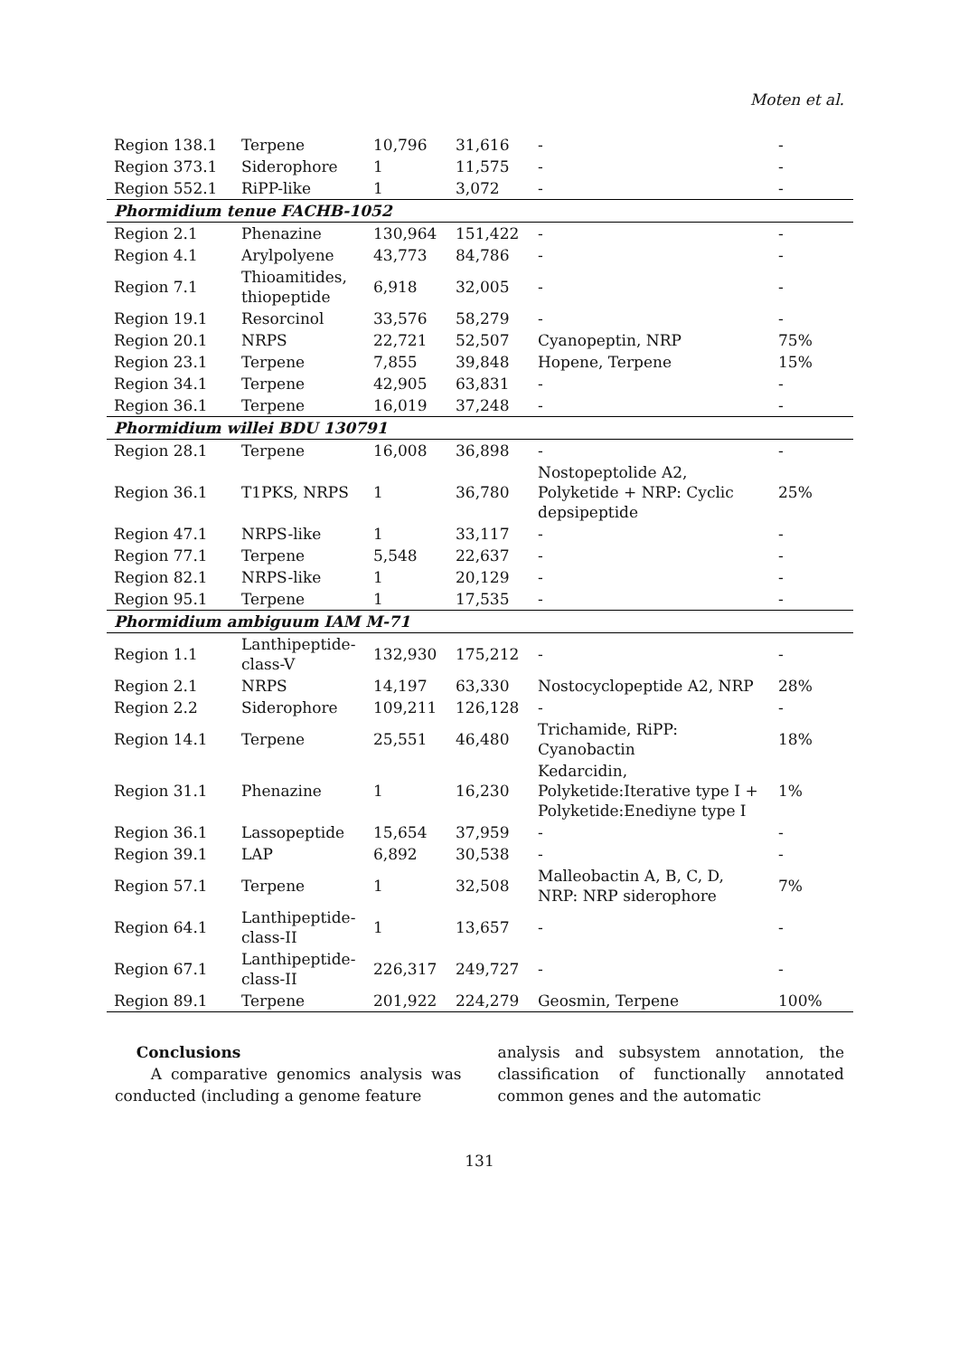Moten et al.
| Region 138.1 | Terpene | 10,796 | 31,616 | - | - |
| Region 373.1 | Siderophore | 1 | 11,575 | - | - |
| Region 552.1 | RiPP-like | 1 | 3,072 | - | - |
| Phormidium tenue FACHB-1052 | | | | | |
| Region 2.1 | Phenazine | 130,964 | 151,422 | - | - |
| Region 4.1 | Arylpolyene | 43,773 | 84,786 | - | - |
| Region 7.1 | Thioamitides, thiopeptide | 6,918 | 32,005 | - | - |
| Region 19.1 | Resorcinol | 33,576 | 58,279 | - | - |
| Region 20.1 | NRPS | 22,721 | 52,507 | Cyanopeptin, NRP | 75% |
| Region 23.1 | Terpene | 7,855 | 39,848 | Hopene, Terpene | 15% |
| Region 34.1 | Terpene | 42,905 | 63,831 | - | - |
| Region 36.1 | Terpene | 16,019 | 37,248 | - | - |
| Phormidium willei BDU 130791 | | | | | |
| Region 28.1 | Terpene | 16,008 | 36,898 | - | - |
| Region 36.1 | T1PKS, NRPS | 1 | 36,780 | Nostopeptolide A2, Polyketide + NRP: Cyclic depsipeptide | 25% |
| Region 47.1 | NRPS-like | 1 | 33,117 | - | - |
| Region 77.1 | Terpene | 5,548 | 22,637 | - | - |
| Region 82.1 | NRPS-like | 1 | 20,129 | - | - |
| Region 95.1 | Terpene | 1 | 17,535 | - | - |
| Phormidium ambiguum IAM M-71 | | | | | |
| Region 1.1 | Lanthipeptide-class-V | 132,930 | 175,212 | - | - |
| Region 2.1 | NRPS | 14,197 | 63,330 | Nostocyclopeptide A2, NRP | 28% |
| Region 2.2 | Siderophore | 109,211 | 126,128 | - | - |
| Region 14.1 | Terpene | 25,551 | 46,480 | Trichamide, RiPP: Cyanobactin | 18% |
| Region 31.1 | Phenazine | 1 | 16,230 | Kedarcidin, Polyketide:Iterative type I + Polyketide:Enediyne type I | 1% |
| Region 36.1 | Lassopeptide | 15,654 | 37,959 | - | - |
| Region 39.1 | LAP | 6,892 | 30,538 | - | - |
| Region 57.1 | Terpene | 1 | 32,508 | Malleobactin A, B, C, D, NRP: NRP siderophore | 7% |
| Region 64.1 | Lanthipeptide-class-II | 1 | 13,657 | - | - |
| Region 67.1 | Lanthipeptide-class-II | 226,317 | 249,727 | - | - |
| Region 89.1 | Terpene | 201,922 | 224,279 | Geosmin, Terpene | 100% |
Conclusions
A comparative genomics analysis was conducted (including a genome feature
analysis and subsystem annotation, the classification of functionally annotated common genes and the automatic
131